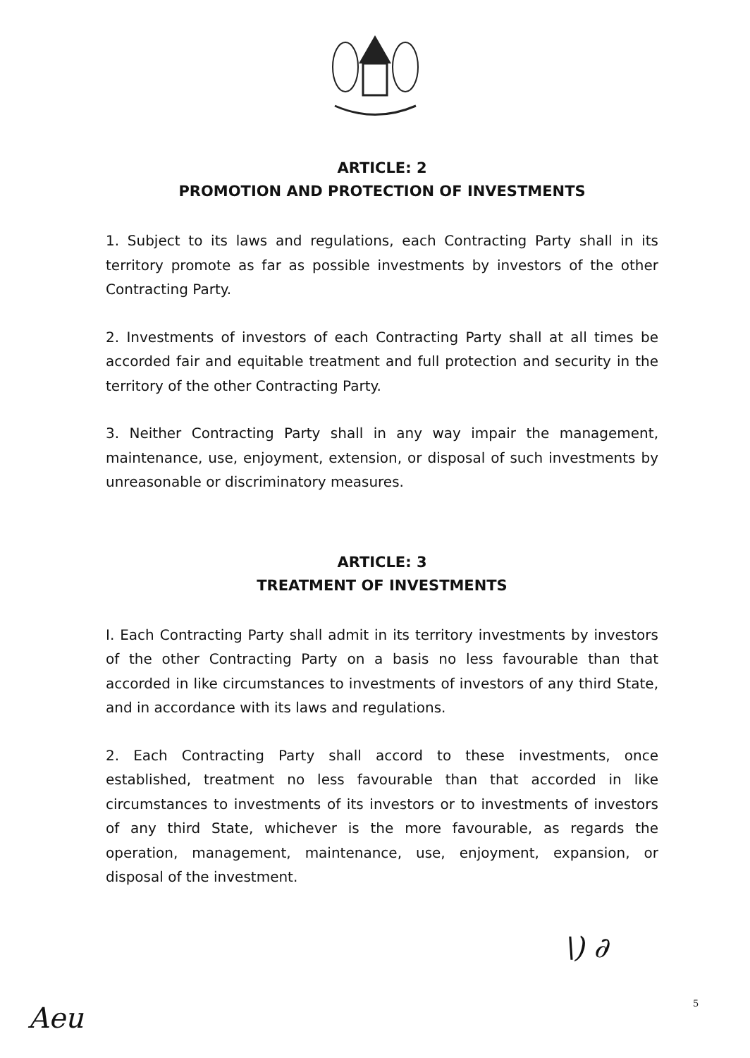ARTICLE: 2
PROMOTION AND PROTECTION OF INVESTMENTS
1. Subject to its laws and regulations, each Contracting Party shall in its territory promote as far as possible investments by investors of the other Contracting Party.
2. Investments of investors of each Contracting Party shall at all times be accorded fair and equitable treatment and full protection and security in the territory of the other Contracting Party.
3. Neither Contracting Party shall in any way impair the management, maintenance, use, enjoyment, extension, or disposal of such investments by unreasonable or discriminatory measures.
ARTICLE: 3
TREATMENT OF INVESTMENTS
I. Each Contracting Party shall admit in its territory investments by investors of the other Contracting Party on a basis no less favourable than that accorded in like circumstances to investments of investors of any third State, and in accordance with its laws and regulations.
2. Each Contracting Party shall accord to these investments, once established, treatment no less favourable than that accorded in like circumstances to investments of its investors or to investments of investors of any third State, whichever is the more favourable, as regards the operation, management, maintenance, use, enjoyment, expansion, or disposal of the investment.
\) ∂
5
Aeu